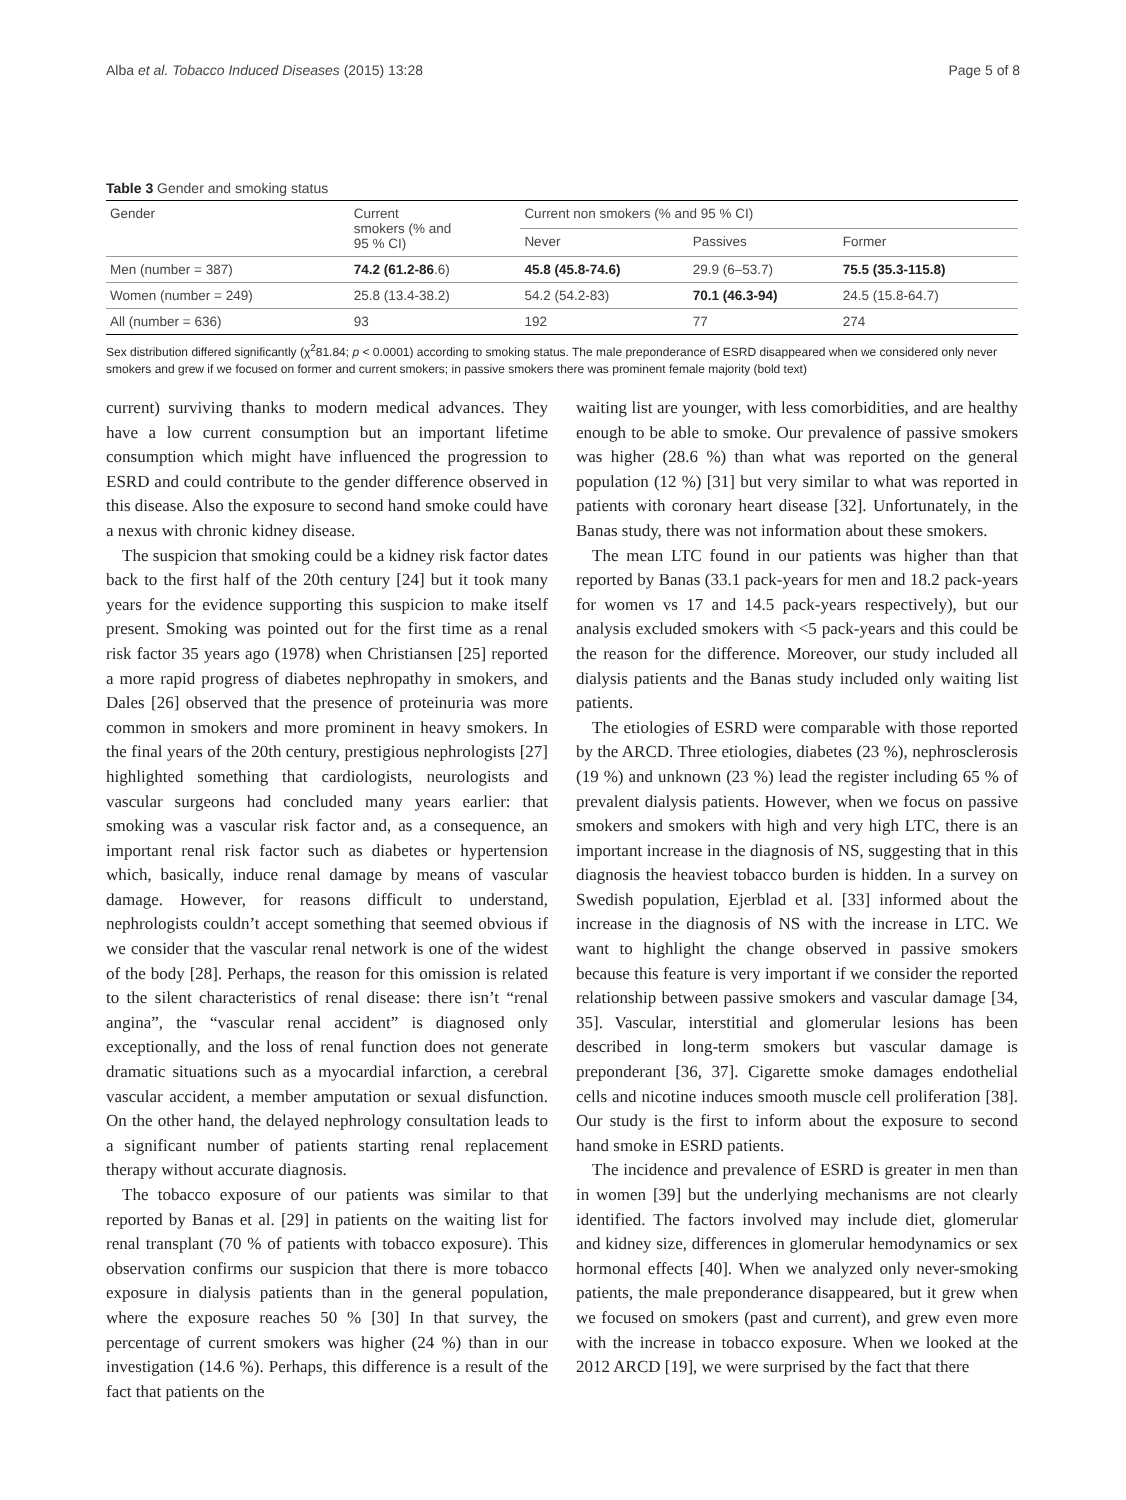Alba et al. Tobacco Induced Diseases (2015) 13:28 Page 5 of 8
Table 3 Gender and smoking status
| Gender | Current smokers (% and 95 % CI) | Current non smokers (% and 95 % CI) | | |
| --- | --- | --- | --- | --- |
| | | Never | Passives | Former |
| Men (number = 387) | 74.2 (61.2-86 .6) | 45.8 (45.8-74.6) | 29.9 (6–53.7) | 75.5 (35.3-115.8) |
| Women (number = 249) | 25.8 (13.4-38.2) | 54.2 (54.2-83) | 70.1 (46.3-94) | 24.5 (15.8-64.7) |
| All (number = 636) | 93 | 192 | 77 | 274 |
Sex distribution differed significantly (χ<sup>2</sup>81.84; p < 0.0001) according to smoking status. The male preponderance of ESRD disappeared when we considered only never smokers and grew if we focused on former and current smokers; in passive smokers there was prominent female majority (bold text)
current) surviving thanks to modern medical advances. They have a low current consumption but an important lifetime consumption which might have influenced the progression to ESRD and could contribute to the gender difference observed in this disease. Also the exposure to second hand smoke could have a nexus with chronic kidney disease.
The suspicion that smoking could be a kidney risk factor dates back to the first half of the 20th century [24] but it took many years for the evidence supporting this suspicion to make itself present. Smoking was pointed out for the first time as a renal risk factor 35 years ago (1978) when Christiansen [25] reported a more rapid progress of diabetes nephropathy in smokers, and Dales [26] observed that the presence of proteinuria was more common in smokers and more prominent in heavy smokers. In the final years of the 20th century, prestigious nephrologists [27] highlighted something that cardiologists, neurologists and vascular surgeons had concluded many years earlier: that smoking was a vascular risk factor and, as a consequence, an important renal risk factor such as diabetes or hypertension which, basically, induce renal damage by means of vascular damage. However, for reasons difficult to understand, nephrologists couldn’t accept something that seemed obvious if we consider that the vascular renal network is one of the widest of the body [28]. Perhaps, the reason for this omission is related to the silent characteristics of renal disease: there isn’t “renal angina”, the “vascular renal accident” is diagnosed only exceptionally, and the loss of renal function does not generate dramatic situations such as a myocardial infarction, a cerebral vascular accident, a member amputation or sexual disfunction. On the other hand, the delayed nephrology consultation leads to a significant number of patients starting renal replacement therapy without accurate diagnosis.
The tobacco exposure of our patients was similar to that reported by Banas et al. [29] in patients on the waiting list for renal transplant (70 % of patients with tobacco exposure). This observation confirms our suspicion that there is more tobacco exposure in dialysis patients than in the general population, where the exposure reaches 50 % [30] In that survey, the percentage of current smokers was higher (24 %) than in our investigation (14.6 %). Perhaps, this difference is a result of the fact that patients on the
waiting list are younger, with less comorbidities, and are healthy enough to be able to smoke. Our prevalence of passive smokers was higher (28.6 %) than what was reported on the general population (12 %) [31] but very similar to what was reported in patients with coronary heart disease [32]. Unfortunately, in the Banas study, there was not information about these smokers.
The mean LTC found in our patients was higher than that reported by Banas (33.1 pack-years for men and 18.2 pack-years for women vs 17 and 14.5 pack-years respectively), but our analysis excluded smokers with <5 pack-years and this could be the reason for the difference. Moreover, our study included all dialysis patients and the Banas study included only waiting list patients.
The etiologies of ESRD were comparable with those reported by the ARCD. Three etiologies, diabetes (23 %), nephrosclerosis (19 %) and unknown (23 %) lead the register including 65 % of prevalent dialysis patients. However, when we focus on passive smokers and smokers with high and very high LTC, there is an important increase in the diagnosis of NS, suggesting that in this diagnosis the heaviest tobacco burden is hidden. In a survey on Swedish population, Ejerblad et al. [33] informed about the increase in the diagnosis of NS with the increase in LTC. We want to highlight the change observed in passive smokers because this feature is very important if we consider the reported relationship between passive smokers and vascular damage [34, 35]. Vascular, interstitial and glomerular lesions has been described in long-term smokers but vascular damage is preponderant [36, 37]. Cigarette smoke damages endothelial cells and nicotine induces smooth muscle cell proliferation [38]. Our study is the first to inform about the exposure to second hand smoke in ESRD patients.
The incidence and prevalence of ESRD is greater in men than in women [39] but the underlying mechanisms are not clearly identified. The factors involved may include diet, glomerular and kidney size, differences in glomerular hemodynamics or sex hormonal effects [40]. When we analyzed only never-smoking patients, the male preponderance disappeared, but it grew when we focused on smokers (past and current), and grew even more with the increase in tobacco exposure. When we looked at the 2012 ARCD [19], we were surprised by the fact that there